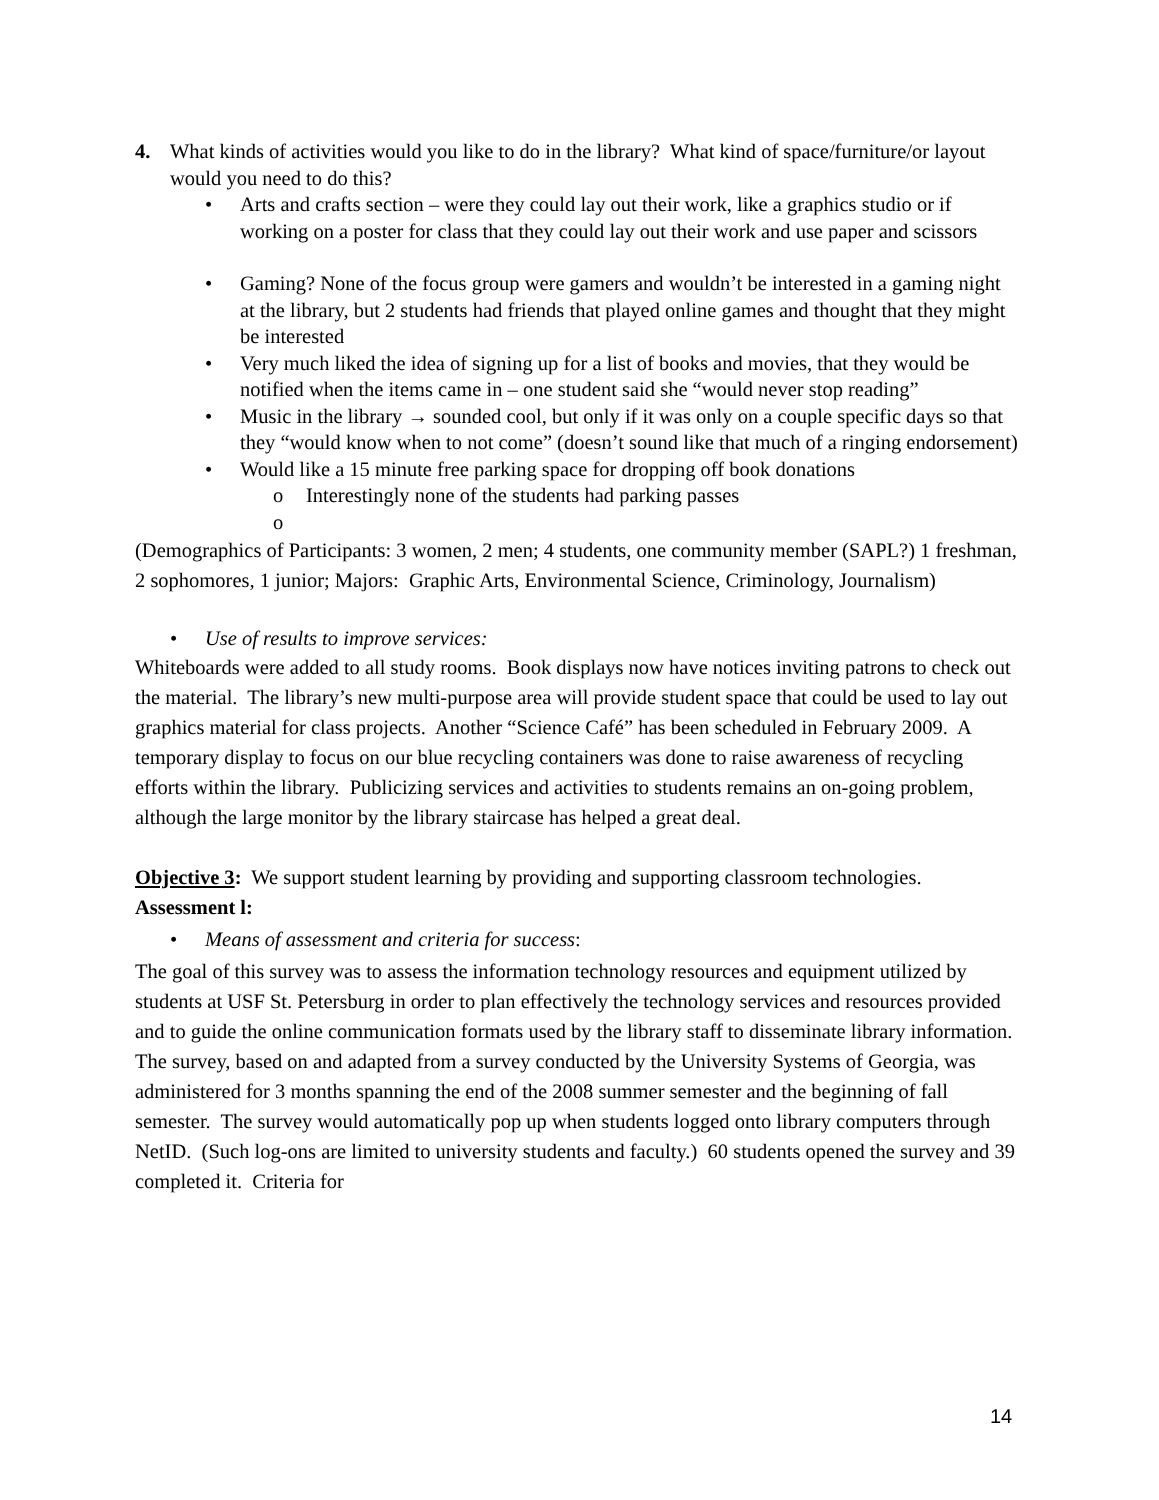4. What kinds of activities would you like to do in the library? What kind of space/furniture/or layout would you need to do this?
• Arts and crafts section – were they could lay out their work, like a graphics studio or if working on a poster for class that they could lay out their work and use paper and scissors
• Gaming? None of the focus group were gamers and wouldn’t be interested in a gaming night at the library, but 2 students had friends that played online games and thought that they might be interested
• Very much liked the idea of signing up for a list of books and movies, that they would be notified when the items came in – one student said she “would never stop reading”
• Music in the library → sounded cool, but only if it was only on a couple specific days so that they “would know when to not come” (doesn’t sound like that much of a ringing endorsement)
• Would like a 15 minute free parking space for dropping off book donations
o Interestingly none of the students had parking passes
o
(Demographics of Participants: 3 women, 2 men; 4 students, one community member (SAPL?) 1 freshman, 2 sophomores, 1 junior; Majors: Graphic Arts, Environmental Science, Criminology, Journalism)
• Use of results to improve services:
Whiteboards were added to all study rooms. Book displays now have notices inviting patrons to check out the material. The library’s new multi-purpose area will provide student space that could be used to lay out graphics material for class projects. Another “Science Café” has been scheduled in February 2009. A temporary display to focus on our blue recycling containers was done to raise awareness of recycling efforts within the library. Publicizing services and activities to students remains an on-going problem, although the large monitor by the library staircase has helped a great deal.
Objective 3: We support student learning by providing and supporting classroom technologies.
Assessment l:
• Means of assessment and criteria for success:
The goal of this survey was to assess the information technology resources and equipment utilized by students at USF St. Petersburg in order to plan effectively the technology services and resources provided and to guide the online communication formats used by the library staff to disseminate library information. The survey, based on and adapted from a survey conducted by the University Systems of Georgia, was administered for 3 months spanning the end of the 2008 summer semester and the beginning of fall semester. The survey would automatically pop up when students logged onto library computers through NetID. (Such log-ons are limited to university students and faculty.) 60 students opened the survey and 39 completed it. Criteria for
14